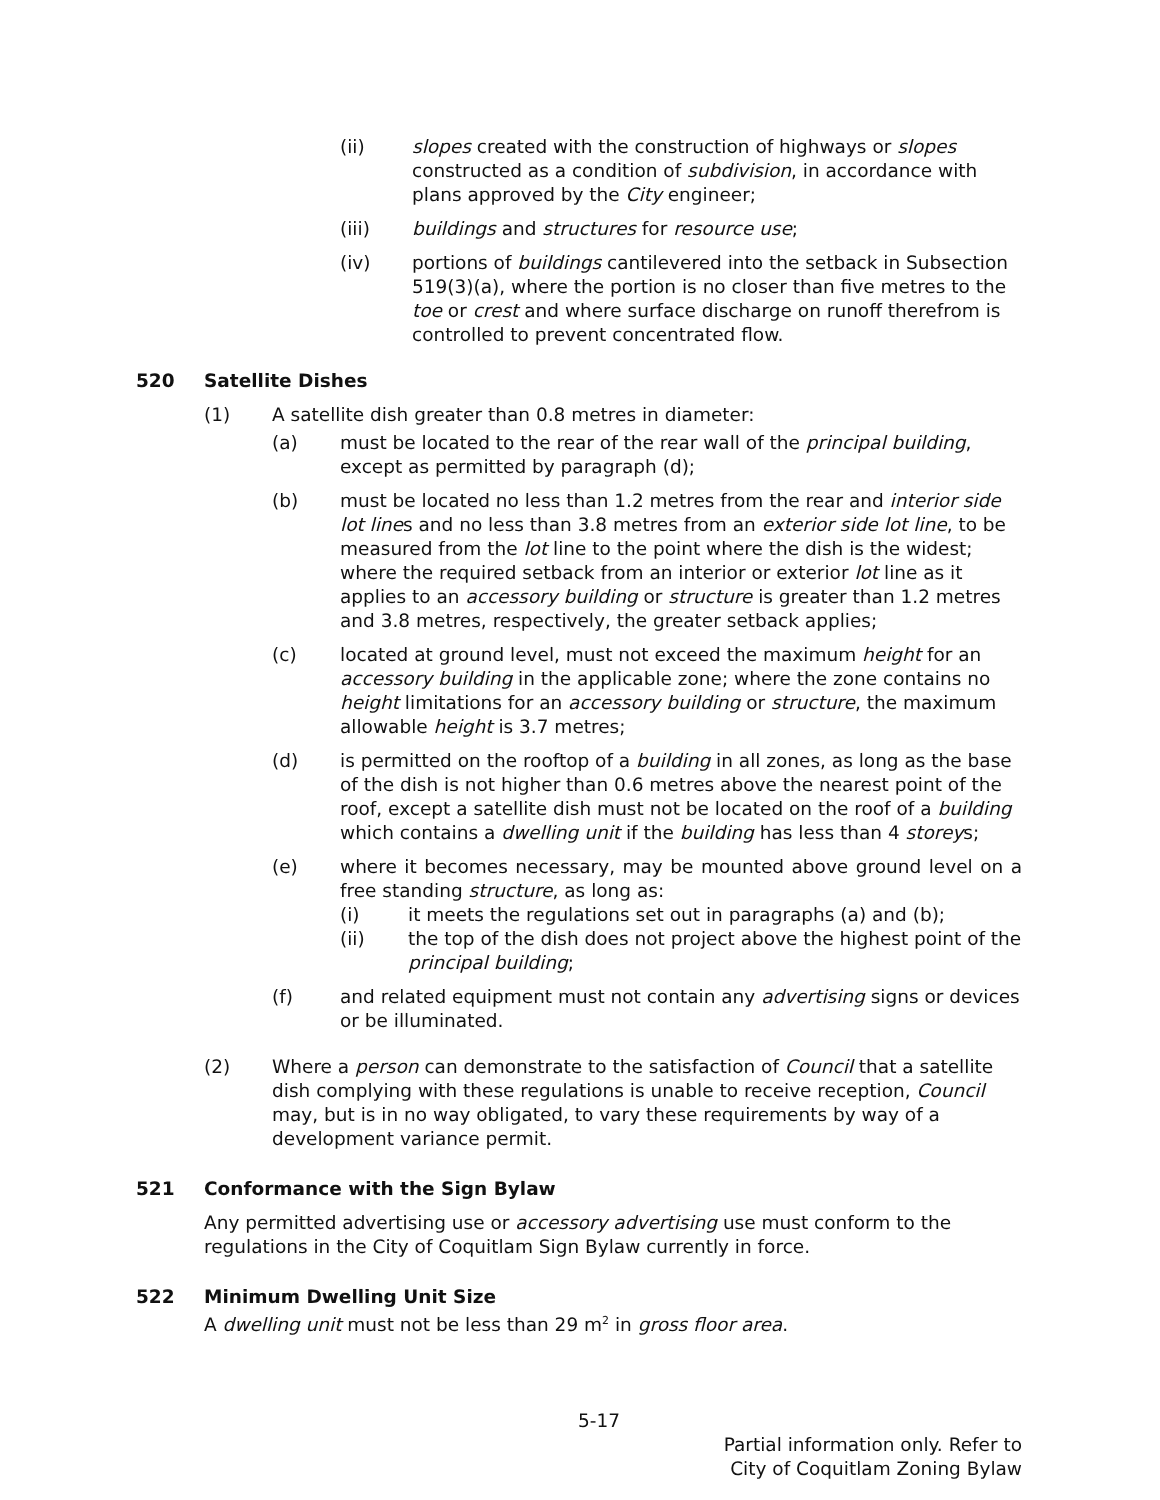(ii) slopes created with the construction of highways or slopes constructed as a condition of subdivision, in accordance with plans approved by the City engineer;
(iii) buildings and structures for resource use;
(iv) portions of buildings cantilevered into the setback in Subsection 519(3)(a), where the portion is no closer than five metres to the toe or crest and where surface discharge on runoff therefrom is controlled to prevent concentrated flow.
520 Satellite Dishes
(1) A satellite dish greater than 0.8 metres in diameter:
(a) must be located to the rear of the rear wall of the principal building, except as permitted by paragraph (d);
(b) must be located no less than 1.2 metres from the rear and interior side lot lines and no less than 3.8 metres from an exterior side lot line, to be measured from the lot line to the point where the dish is the widest; where the required setback from an interior or exterior lot line as it applies to an accessory building or structure is greater than 1.2 metres and 3.8 metres, respectively, the greater setback applies;
(c) located at ground level, must not exceed the maximum height for an accessory building in the applicable zone; where the zone contains no height limitations for an accessory building or structure, the maximum allowable height is 3.7 metres;
(d) is permitted on the rooftop of a building in all zones, as long as the base of the dish is not higher than 0.6 metres above the nearest point of the roof, except a satellite dish must not be located on the roof of a building which contains a dwelling unit if the building has less than 4 storeys;
(e) where it becomes necessary, may be mounted above ground level on a free standing structure, as long as:
(i) it meets the regulations set out in paragraphs (a) and (b);
(ii) the top of the dish does not project above the highest point of the principal building;
(f) and related equipment must not contain any advertising signs or devices or be illuminated.
(2) Where a person can demonstrate to the satisfaction of Council that a satellite dish complying with these regulations is unable to receive reception, Council may, but is in no way obligated, to vary these requirements by way of a development variance permit.
521 Conformance with the Sign Bylaw
Any permitted advertising use or accessory advertising use must conform to the regulations in the City of Coquitlam Sign Bylaw currently in force.
522 Minimum Dwelling Unit Size
A dwelling unit must not be less than 29 m<sup>2</sup> in gross floor area.
5-17
Partial information only. Refer to
City of Coquitlam Zoning Bylaw